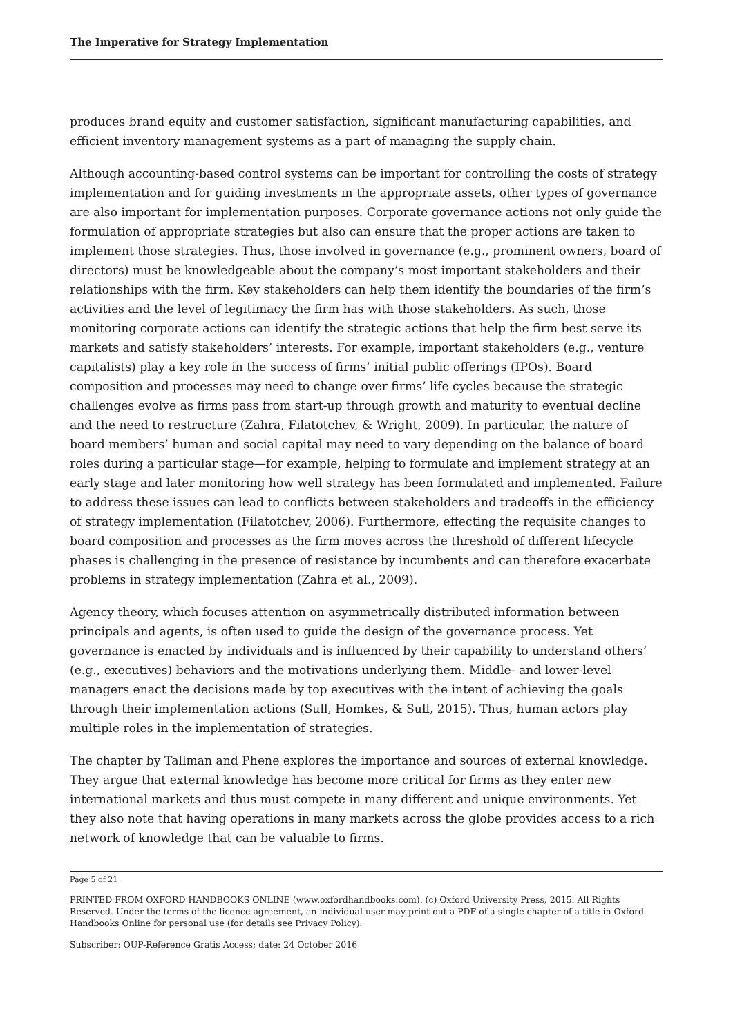The Imperative for Strategy Implementation
produces brand equity and customer satisfaction, significant manufacturing capabilities, and efficient inventory management systems as a part of managing the supply chain.
Although accounting-based control systems can be important for controlling the costs of strategy implementation and for guiding investments in the appropriate assets, other types of governance are also important for implementation purposes. Corporate governance actions not only guide the formulation of appropriate strategies but also can ensure that the proper actions are taken to implement those strategies. Thus, those involved in governance (e.g., prominent owners, board of directors) must be knowledgeable about the company’s most important stakeholders and their relationships with the firm. Key stakeholders can help them identify the boundaries of the firm’s activities and the level of legitimacy the firm has with those stakeholders. As such, those monitoring corporate actions can identify the strategic actions that help the firm best serve its markets and satisfy stakeholders’ interests. For example, important stakeholders (e.g., venture capitalists) play a key role in the success of firms’ initial public offerings (IPOs). Board composition and processes may need to change over firms’ life cycles because the strategic challenges evolve as firms pass from start-up through growth and maturity to eventual decline and the need to restructure (Zahra, Filatotchev, & Wright, 2009). In particular, the nature of board members’ human and social capital may need to vary depending on the balance of board roles during a particular stage—for example, helping to formulate and implement strategy at an early stage and later monitoring how well strategy has been formulated and implemented. Failure to address these issues can lead to conflicts between stakeholders and tradeoffs in the efficiency of strategy implementation (Filatotchev, 2006). Furthermore, effecting the requisite changes to board composition and processes as the firm moves across the threshold of different lifecycle phases is challenging in the presence of resistance by incumbents and can therefore exacerbate problems in strategy implementation (Zahra et al., 2009).
Agency theory, which focuses attention on asymmetrically distributed information between principals and agents, is often used to guide the design of the governance process. Yet governance is enacted by individuals and is influenced by their capability to understand others’ (e.g., executives) behaviors and the motivations underlying them. Middle- and lower-level managers enact the decisions made by top executives with the intent of achieving the goals through their implementation actions (Sull, Homkes, & Sull, 2015). Thus, human actors play multiple roles in the implementation of strategies.
The chapter by Tallman and Phene explores the importance and sources of external knowledge. They argue that external knowledge has become more critical for firms as they enter new international markets and thus must compete in many different and unique environments. Yet they also note that having operations in many markets across the globe provides access to a rich network of knowledge that can be valuable to firms.
Page 5 of 21
PRINTED FROM OXFORD HANDBOOKS ONLINE (www.oxfordhandbooks.com). (c) Oxford University Press, 2015. All Rights Reserved. Under the terms of the licence agreement, an individual user may print out a PDF of a single chapter of a title in Oxford Handbooks Online for personal use (for details see Privacy Policy).
Subscriber: OUP-Reference Gratis Access; date: 24 October 2016